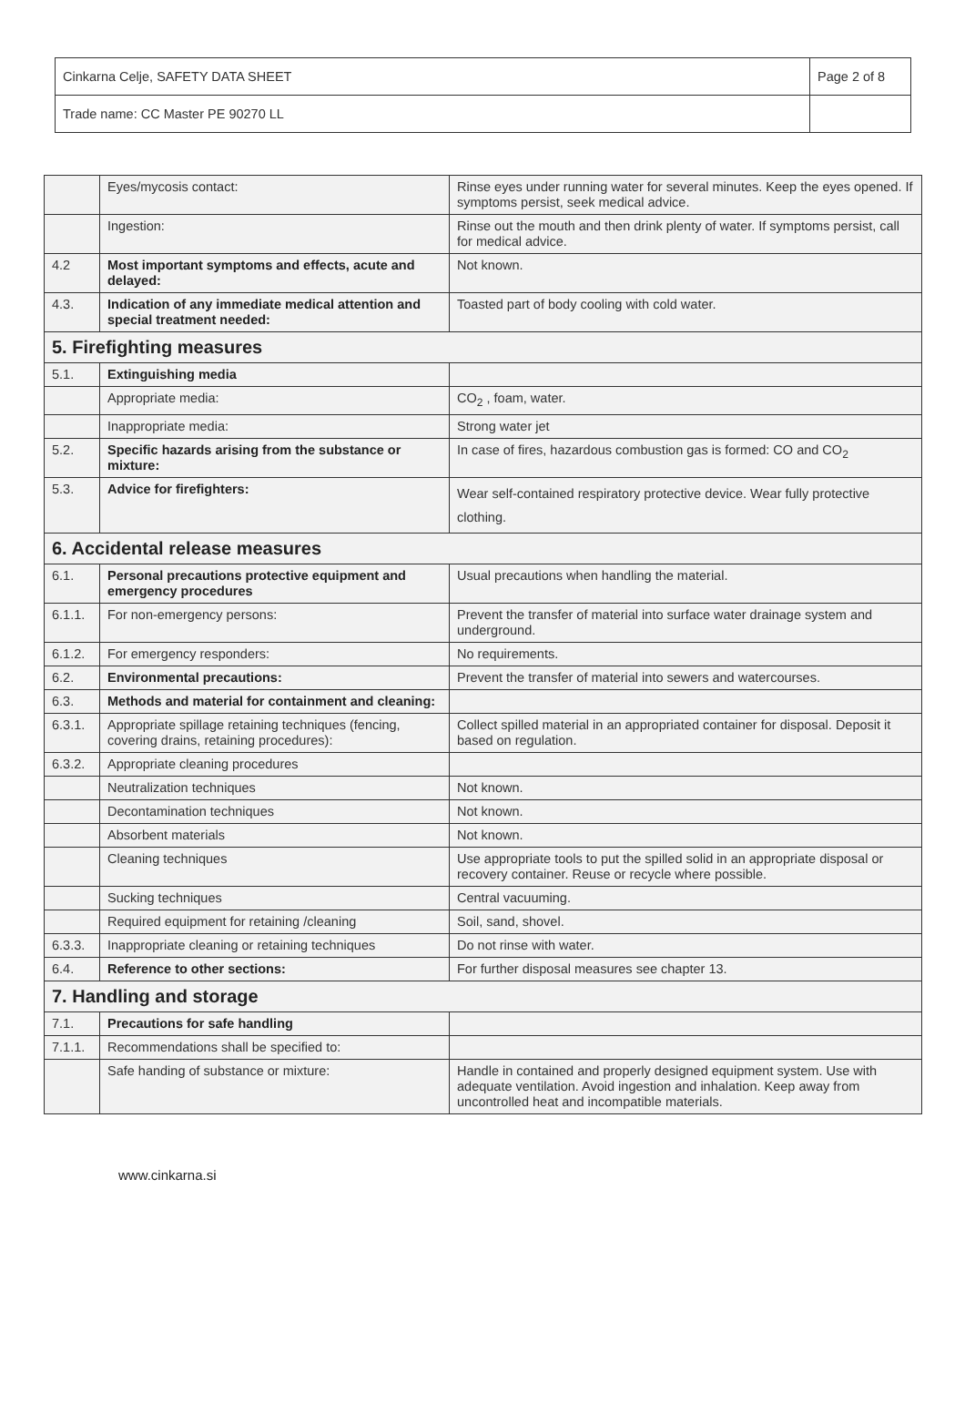| Cinkarna Celje, SAFETY DATA SHEET | Page 2 of 8 |
| Trade name: CC Master PE 90270 LL | |
| | Eyes/mycosis contact: | Rinse eyes under running water for several minutes. Keep the eyes opened. If symptoms persist, seek medical advice. |
| | Ingestion: | Rinse out the mouth and then drink plenty of water. If symptoms persist, call for medical advice. |
| 4.2 | Most important symptoms and effects, acute and delayed: | Not known. |
| 4.3. | Indication of any immediate medical attention and special treatment needed: | Toasted part of body cooling with cold water. |
| 5. Firefighting measures | | |
| 5.1. | Extinguishing media | |
| | Appropriate media: | CO<sub>2</sub> , foam, water. |
| | Inappropriate media: | Strong water jet |
| 5.2. | Specific hazards arising from the substance or mixture: | In case of fires, hazardous combustion gas is formed: CO and CO<sub>2</sub> |
| 5.3. | Advice for firefighters: | Wear self-contained respiratory protective device. Wear fully protective clothing. |
| 6. Accidental release measures | | |
| 6.1. | Personal precautions protective equipment and emergency procedures | Usual precautions when handling the material. |
| 6.1.1. | For non-emergency persons: | Prevent the transfer of material into surface water drainage system and underground. |
| 6.1.2. | For emergency responders: | No requirements. |
| 6.2. | Environmental precautions: | Prevent the transfer of material into sewers and watercourses. |
| 6.3. | Methods and material for containment and cleaning: | |
| 6.3.1. | Appropriate spillage retaining techniques (fencing, covering drains, retaining procedures): | Collect spilled material in an appropriated container for disposal. Deposit it based on regulation. |
| 6.3.2. | Appropriate cleaning procedures | |
| | Neutralization techniques | Not known. |
| | Decontamination techniques | Not known. |
| | Absorbent materials | Not known. |
| | Cleaning techniques | Use appropriate tools to put the spilled solid in an appropriate disposal or recovery container. Reuse or recycle where possible. |
| | Sucking techniques | Central vacuuming. |
| | Required equipment for retaining /cleaning | Soil, sand, shovel. |
| 6.3.3. | Inappropriate cleaning or retaining techniques | Do not rinse with water. |
| 6.4. | Reference to other sections: | For further disposal measures see chapter 13. |
| 7. Handling and storage | | |
| 7.1. | Precautions for safe handling | |
| 7.1.1. | Recommendations shall be specified to: | |
| | Safe handing of substance or mixture: | Handle in contained and properly designed equipment system. Use with adequate ventilation. Avoid ingestion and inhalation. Keep away from uncontrolled heat and incompatible materials. |
www.cinkarna.si